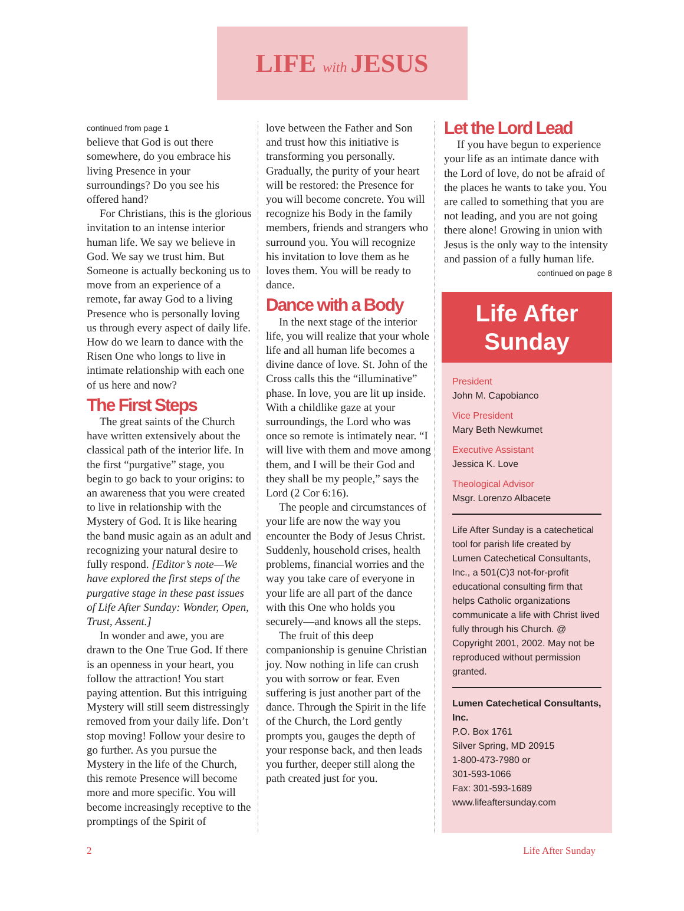LIFE with JESUS
continued from page 1
believe that God is out there somewhere, do you embrace his living Presence in your surroundings? Do you see his offered hand?
For Christians, this is the glorious invitation to an intense interior human life. We say we believe in God. We say we trust him. But Someone is actually beckoning us to move from an experience of a remote, far away God to a living Presence who is personally loving us through every aspect of daily life. How do we learn to dance with the Risen One who longs to live in intimate relationship with each one of us here and now?
The First Steps
The great saints of the Church have written extensively about the classical path of the interior life. In the first “purgative” stage, you begin to go back to your origins: to an awareness that you were created to live in relationship with the Mystery of God. It is like hearing the band music again as an adult and recognizing your natural desire to fully respond. [Editor’s note—We have explored the first steps of the purgative stage in these past issues of Life After Sunday: Wonder, Open, Trust, Assent.]
In wonder and awe, you are drawn to the One True God. If there is an openness in your heart, you follow the attraction! You start paying attention. But this intriguing Mystery will still seem distressingly removed from your daily life. Don’t stop moving! Follow your desire to go further. As you pursue the Mystery in the life of the Church, this remote Presence will become more and more specific. You will become increasingly receptive to the promptings of the Spirit of
love between the Father and Son and trust how this initiative is transforming you personally. Gradually, the purity of your heart will be restored: the Presence for you will become concrete. You will recognize his Body in the family members, friends and strangers who surround you. You will recognize his invitation to love them as he loves them. You will be ready to dance.
Dance with a Body
In the next stage of the interior life, you will realize that your whole life and all human life becomes a divine dance of love. St. John of the Cross calls this the “illuminative” phase. In love, you are lit up inside. With a childlike gaze at your surroundings, the Lord who was once so remote is intimately near. “I will live with them and move among them, and I will be their God and they shall be my people,” says the Lord (2 Cor 6:16).
The people and circumstances of your life are now the way you encounter the Body of Jesus Christ. Suddenly, household crises, health problems, financial worries and the way you take care of everyone in your life are all part of the dance with this One who holds you securely—and knows all the steps.
The fruit of this deep companionship is genuine Christian joy. Now nothing in life can crush you with sorrow or fear. Even suffering is just another part of the dance. Through the Spirit in the life of the Church, the Lord gently prompts you, gauges the depth of your response back, and then leads you further, deeper still along the path created just for you.
Let the Lord Lead
If you have begun to experience your life as an intimate dance with the Lord of love, do not be afraid of the places he wants to take you. You are called to something that you are not leading, and you are not going there alone! Growing in union with Jesus is the only way to the intensity and passion of a fully human life.
continued on page 8
Life After Sunday
President
John M. Capobianco
Vice President
Mary Beth Newkumet
Executive Assistant
Jessica K. Love
Theological Advisor
Msgr. Lorenzo Albacete
Life After Sunday is a catechetical tool for parish life created by Lumen Catechetical Consultants, Inc., a 501(C)3 not-for-profit educational consulting firm that helps Catholic organizations communicate a life with Christ lived fully through his Church. @ Copyright 2001, 2002. May not be reproduced without permission granted.
Lumen Catechetical Consultants, Inc.
P.O. Box 1761
Silver Spring, MD 20915
1-800-473-7980 or
301-593-1066
Fax: 301-593-1689
www.lifeaftersunday.com
2 Life After Sunday